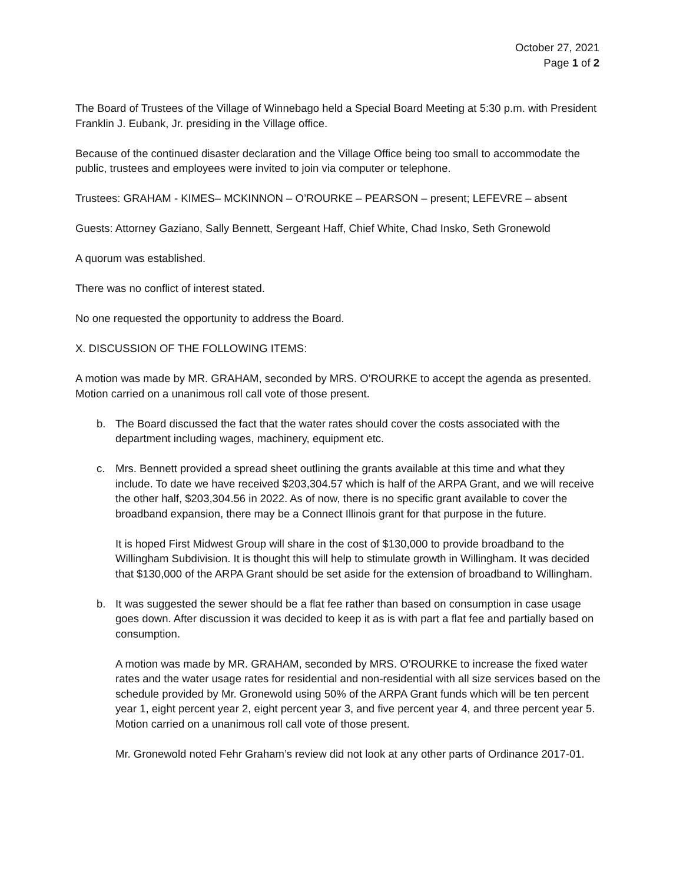October 27, 2021
Page 1 of 2
The Board of Trustees of the Village of Winnebago held a Special Board Meeting at 5:30 p.m. with President Franklin J. Eubank, Jr. presiding in the Village office.
Because of the continued disaster declaration and the Village Office being too small to accommodate the public, trustees and employees were invited to join via computer or telephone.
Trustees: GRAHAM - KIMES– MCKINNON – O’ROURKE – PEARSON – present; LEFEVRE – absent
Guests: Attorney Gaziano, Sally Bennett, Sergeant Haff, Chief White, Chad Insko, Seth Gronewold
A quorum was established.
There was no conflict of interest stated.
No one requested the opportunity to address the Board.
X. DISCUSSION OF THE FOLLOWING ITEMS:
A motion was made by MR. GRAHAM, seconded by MRS. O’ROURKE to accept the agenda as presented. Motion carried on a unanimous roll call vote of those present.
b. The Board discussed the fact that the water rates should cover the costs associated with the department including wages, machinery, equipment etc.
c. Mrs. Bennett provided a spread sheet outlining the grants available at this time and what they include. To date we have received $203,304.57 which is half of the ARPA Grant, and we will receive the other half, $203,304.56 in 2022. As of now, there is no specific grant available to cover the broadband expansion, there may be a Connect Illinois grant for that purpose in the future.
It is hoped First Midwest Group will share in the cost of $130,000 to provide broadband to the Willingham Subdivision. It is thought this will help to stimulate growth in Willingham. It was decided that $130,000 of the ARPA Grant should be set aside for the extension of broadband to Willingham.
b. It was suggested the sewer should be a flat fee rather than based on consumption in case usage goes down. After discussion it was decided to keep it as is with part a flat fee and partially based on consumption.
A motion was made by MR. GRAHAM, seconded by MRS. O’ROURKE to increase the fixed water rates and the water usage rates for residential and non-residential with all size services based on the schedule provided by Mr. Gronewold using 50% of the ARPA Grant funds which will be ten percent year 1, eight percent year 2, eight percent year 3, and five percent year 4, and three percent year 5. Motion carried on a unanimous roll call vote of those present.
Mr. Gronewold noted Fehr Graham’s review did not look at any other parts of Ordinance 2017-01.